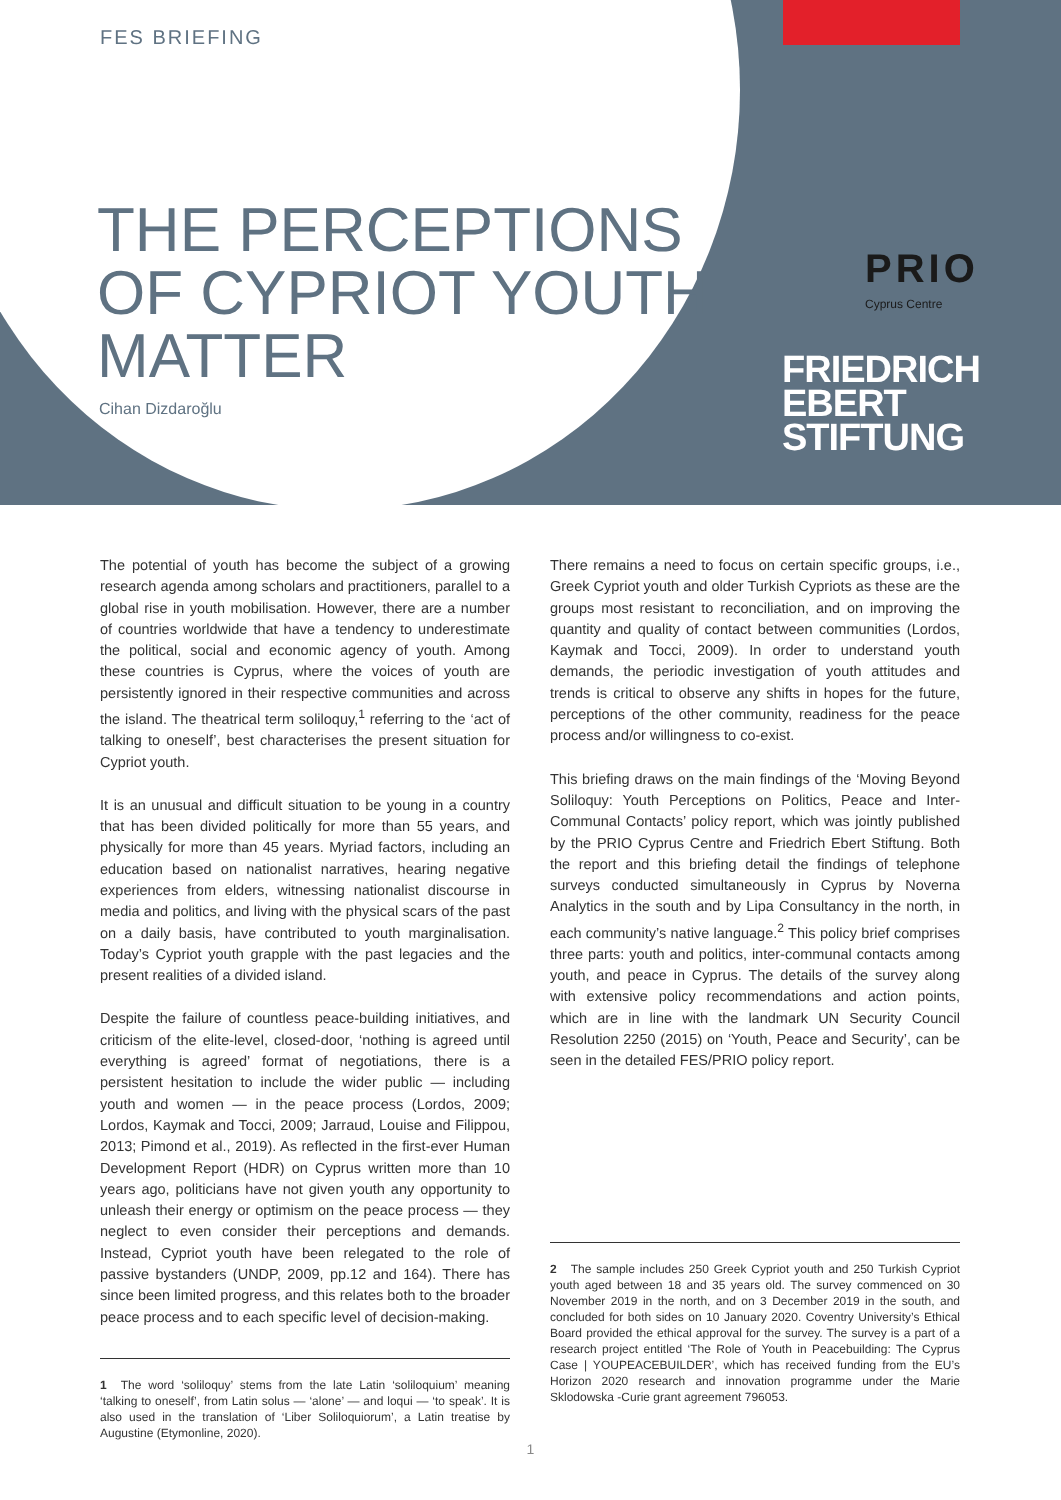FES BRIEFING
THE PERCEPTIONS
OF CYPRIOT YOUTH
MATTER
Cihan Dizdaroğlu
PRIO
Cyprus Centre
FRIEDRICH
EBERT
STIFTUNG
The potential of youth has become the subject of a growing research agenda among scholars and practitioners, parallel to a global rise in youth mobilisation. However, there are a number of countries worldwide that have a tendency to underestimate the political, social and economic agency of youth. Among these countries is Cyprus, where the voices of youth are persistently ignored in their respective communities and across the island. The theatrical term soliloquy,<sup>1</sup> referring to the ‘act of talking to oneself’, best characterises the present situation for Cypriot youth.
It is an unusual and difficult situation to be young in a country that has been divided politically for more than 55 years, and physically for more than 45 years. Myriad factors, including an education based on nationalist narratives, hearing negative experiences from elders, witnessing nationalist discourse in media and politics, and living with the physical scars of the past on a daily basis, have contributed to youth marginalisation. Today’s Cypriot youth grapple with the past legacies and the present realities of a divided island.
Despite the failure of countless peace-building initiatives, and criticism of the elite-level, closed-door, ‘nothing is agreed until everything is agreed’ format of negotiations, there is a persistent hesitation to include the wider public — including youth and women — in the peace process (Lordos, 2009; Lordos, Kaymak and Tocci, 2009; Jarraud, Louise and Filippou, 2013; Pimond et al., 2019). As reflected in the first-ever Human Development Report (HDR) on Cyprus written more than 10 years ago, politicians have not given youth any opportunity to unleash their energy or optimism on the peace process — they neglect to even consider their perceptions and demands. Instead, Cypriot youth have been relegated to the role of passive bystanders (UNDP, 2009, pp.12 and 164). There has since been limited progress, and this relates both to the broader peace process and to each specific level of decision-making.
1 The word ‘soliloquy’ stems from the late Latin ‘soliloquium’ meaning ‘talking to oneself’, from Latin solus — ‘alone’ — and loqui — ‘to speak’. It is also used in the translation of ‘Liber Soliloquiorum’, a Latin treatise by Augustine (Etymonline, 2020).
There remains a need to focus on certain specific groups, i.e., Greek Cypriot youth and older Turkish Cypriots as these are the groups most resistant to reconciliation, and on improving the quantity and quality of contact between communities (Lordos, Kaymak and Tocci, 2009). In order to understand youth demands, the periodic investigation of youth attitudes and trends is critical to observe any shifts in hopes for the future, perceptions of the other community, readiness for the peace process and/or willingness to co-exist.
This briefing draws on the main findings of the ‘Moving Beyond Soliloquy: Youth Perceptions on Politics, Peace and Inter-Communal Contacts’ policy report, which was jointly published by the PRIO Cyprus Centre and Friedrich Ebert Stiftung. Both the report and this briefing detail the findings of telephone surveys conducted simultaneously in Cyprus by Noverna Analytics in the south and by Lipa Consultancy in the north, in each community’s native language.<sup>2</sup> This policy brief comprises three parts: youth and politics, inter-communal contacts among youth, and peace in Cyprus. The details of the survey along with extensive policy recommendations and action points, which are in line with the landmark UN Security Council Resolution 2250 (2015) on ‘Youth, Peace and Security’, can be seen in the detailed FES/PRIO policy report.
2 The sample includes 250 Greek Cypriot youth and 250 Turkish Cypriot youth aged between 18 and 35 years old. The survey commenced on 30 November 2019 in the north, and on 3 December 2019 in the south, and concluded for both sides on 10 January 2020. Coventry University’s Ethical Board provided the ethical approval for the survey. The survey is a part of a research project entitled ‘The Role of Youth in Peacebuilding: The Cyprus Case | YOUPEACEBUILDER’, which has received funding from the EU’s Horizon 2020 research and innovation programme under the Marie Sklodowska -Curie grant agreement 796053.
1